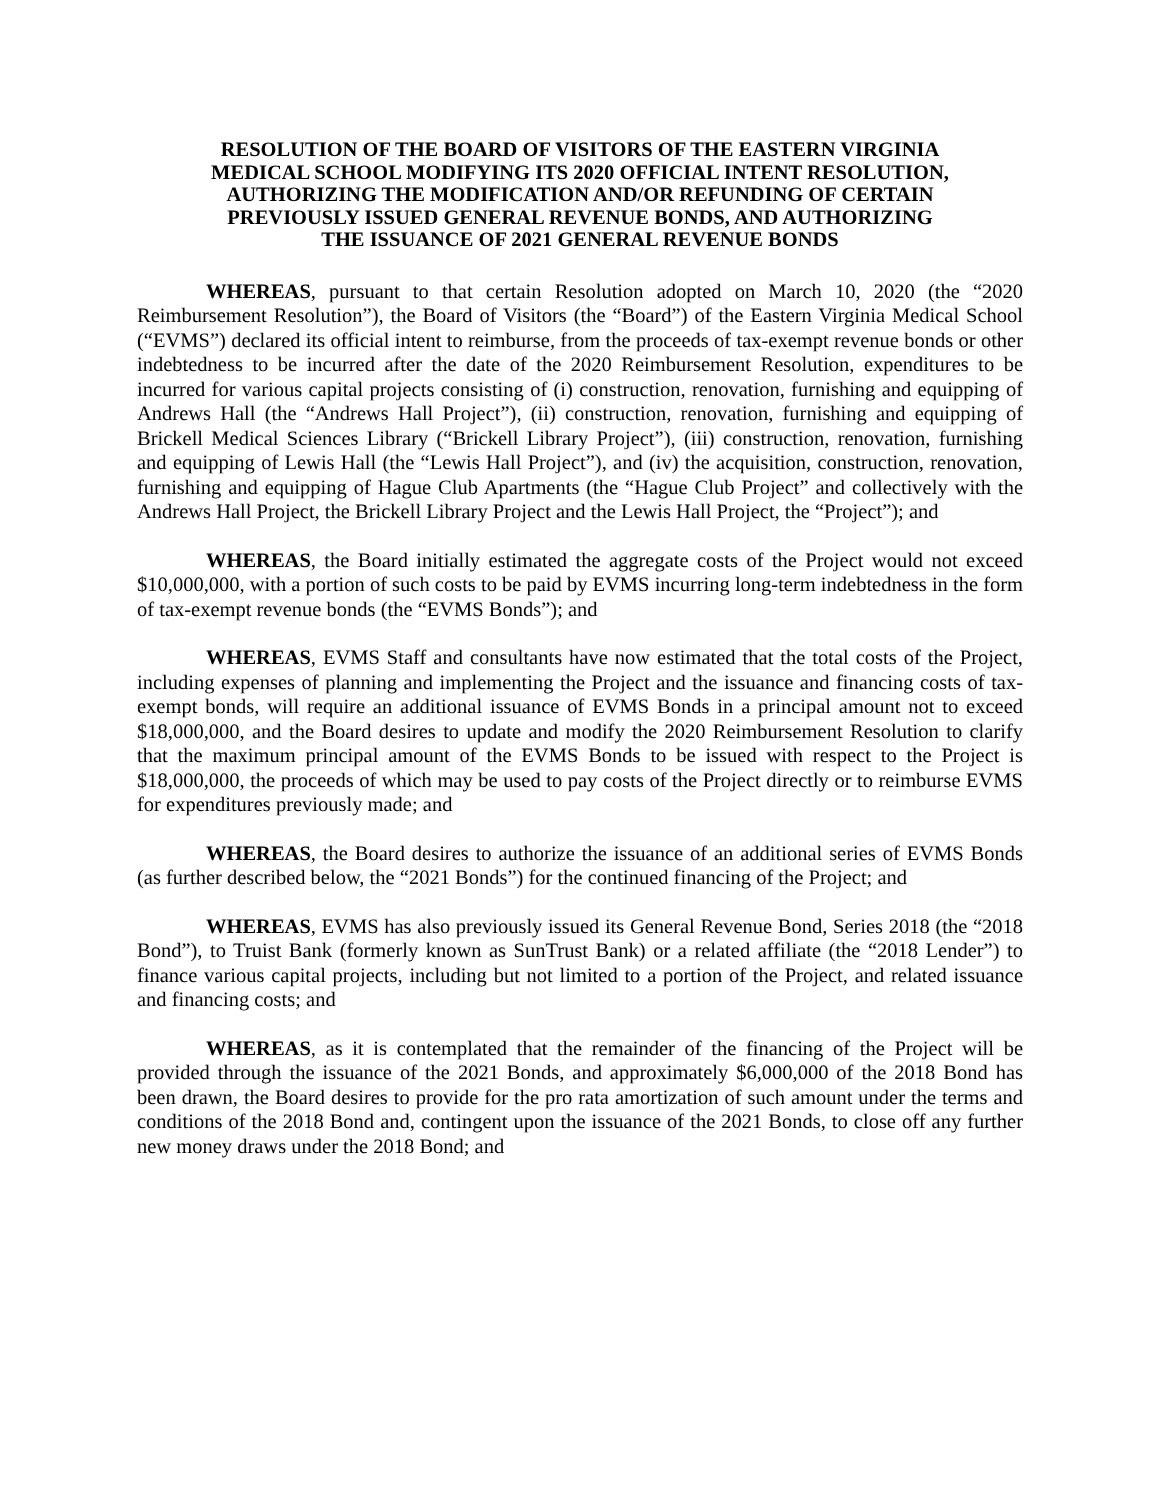RESOLUTION OF THE BOARD OF VISITORS OF THE EASTERN VIRGINIA
MEDICAL SCHOOL MODIFYING ITS 2020 OFFICIAL INTENT RESOLUTION,
AUTHORIZING THE MODIFICATION AND/OR REFUNDING OF CERTAIN
PREVIOUSLY ISSUED GENERAL REVENUE BONDS, AND AUTHORIZING
THE ISSUANCE OF 2021 GENERAL REVENUE BONDS
WHEREAS, pursuant to that certain Resolution adopted on March 10, 2020 (the “2020 Reimbursement Resolution”), the Board of Visitors (the “Board”) of the Eastern Virginia Medical School (“EVMS”) declared its official intent to reimburse, from the proceeds of tax-exempt revenue bonds or other indebtedness to be incurred after the date of the 2020 Reimbursement Resolution, expenditures to be incurred for various capital projects consisting of (i) construction, renovation, furnishing and equipping of Andrews Hall (the “Andrews Hall Project”), (ii) construction, renovation, furnishing and equipping of Brickell Medical Sciences Library (“Brickell Library Project”), (iii) construction, renovation, furnishing and equipping of Lewis Hall (the “Lewis Hall Project”), and (iv) the acquisition, construction, renovation, furnishing and equipping of Hague Club Apartments (the “Hague Club Project” and collectively with the Andrews Hall Project, the Brickell Library Project and the Lewis Hall Project, the “Project”); and
WHEREAS, the Board initially estimated the aggregate costs of the Project would not exceed $10,000,000, with a portion of such costs to be paid by EVMS incurring long-term indebtedness in the form of tax-exempt revenue bonds (the “EVMS Bonds”); and
WHEREAS, EVMS Staff and consultants have now estimated that the total costs of the Project, including expenses of planning and implementing the Project and the issuance and financing costs of tax-exempt bonds, will require an additional issuance of EVMS Bonds in a principal amount not to exceed $18,000,000, and the Board desires to update and modify the 2020 Reimbursement Resolution to clarify that the maximum principal amount of the EVMS Bonds to be issued with respect to the Project is $18,000,000, the proceeds of which may be used to pay costs of the Project directly or to reimburse EVMS for expenditures previously made; and
WHEREAS, the Board desires to authorize the issuance of an additional series of EVMS Bonds (as further described below, the “2021 Bonds”) for the continued financing of the Project; and
WHEREAS, EVMS has also previously issued its General Revenue Bond, Series 2018 (the “2018 Bond”), to Truist Bank (formerly known as SunTrust Bank) or a related affiliate (the “2018 Lender”) to finance various capital projects, including but not limited to a portion of the Project, and related issuance and financing costs; and
WHEREAS, as it is contemplated that the remainder of the financing of the Project will be provided through the issuance of the 2021 Bonds, and approximately $6,000,000 of the 2018 Bond has been drawn, the Board desires to provide for the pro rata amortization of such amount under the terms and conditions of the 2018 Bond and, contingent upon the issuance of the 2021 Bonds, to close off any further new money draws under the 2018 Bond; and